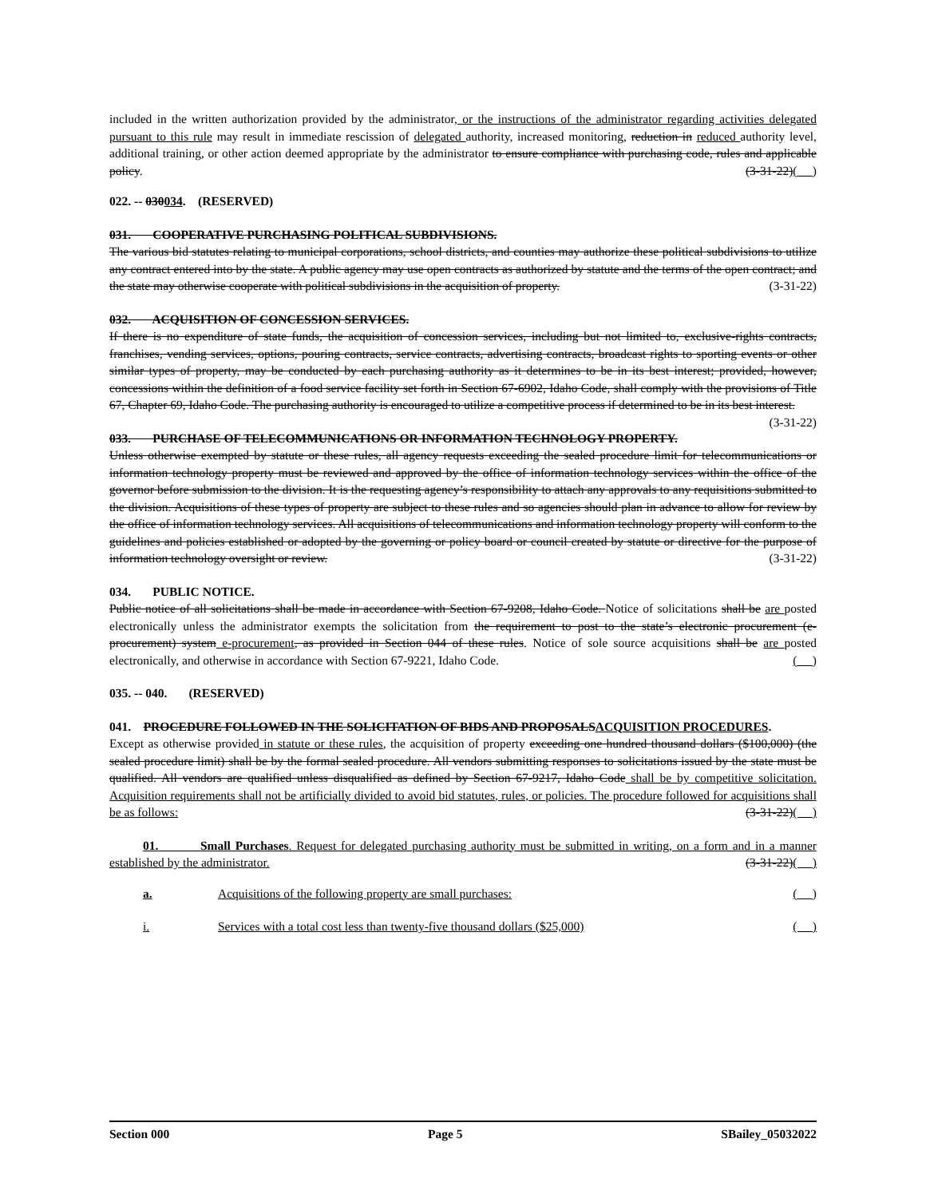included in the written authorization provided by the administrator, or the instructions of the administrator regarding activities delegated pursuant to this rule may result in immediate rescission of delegated authority, increased monitoring, reduction in reduced authority level, additional training, or other action deemed appropriate by the administrator to ensure compliance with purchasing code, rules and applicable policy. (3-31-22)( )
022. -- 030034. (RESERVED)
031. COOPERATIVE PURCHASING POLITICAL SUBDIVISIONS.
The various bid statutes relating to municipal corporations, school districts, and counties may authorize these political subdivisions to utilize any contract entered into by the state. A public agency may use open contracts as authorized by statute and the terms of the open contract; and the state may otherwise cooperate with political subdivisions in the acquisition of property. (3-31-22)
032. ACQUISITION OF CONCESSION SERVICES.
If there is no expenditure of state funds, the acquisition of concession services, including but not limited to, exclusive-rights contracts, franchises, vending services, options, pouring contracts, service contracts, advertising contracts, broadcast rights to sporting events or other similar types of property, may be conducted by each purchasing authority as it determines to be in its best interest; provided, however, concessions within the definition of a food service facility set forth in Section 67-6902, Idaho Code, shall comply with the provisions of Title 67, Chapter 69, Idaho Code. The purchasing authority is encouraged to utilize a competitive process if determined to be in its best interest. (3-31-22)
033. PURCHASE OF TELECOMMUNICATIONS OR INFORMATION TECHNOLOGY PROPERTY.
Unless otherwise exempted by statute or these rules, all agency requests exceeding the sealed procedure limit for telecommunications or information technology property must be reviewed and approved by the office of information technology services within the office of the governor before submission to the division. It is the requesting agency’s responsibility to attach any approvals to any requisitions submitted to the division. Acquisitions of these types of property are subject to these rules and so agencies should plan in advance to allow for review by the office of information technology services. All acquisitions of telecommunications and information technology property will conform to the guidelines and policies established or adopted by the governing or policy board or council created by statute or directive for the purpose of information technology oversight or review. (3-31-22)
034. PUBLIC NOTICE.
Public notice of all solicitations shall be made in accordance with Section 67-9208, Idaho Code. Notice of solicitations shall be are posted electronically unless the administrator exempts the solicitation from the requirement to post to the state’s electronic procurement (e-procurement) system e-procurement, as provided in Section 044 of these rules. Notice of sole source acquisitions shall be are posted electronically, and otherwise in accordance with Section 67-9221, Idaho Code. ( )
035. -- 040. (RESERVED)
041. PROCEDURE FOLLOWED IN THE SOLICITATION OF BIDS AND PROPOSALSACQUISITION PROCEDURES.
Except as otherwise provided in statute or these rules, the acquisition of property exceeding one hundred thousand dollars ($100,000) (the sealed procedure limit) shall be by the formal sealed procedure. All vendors submitting responses to solicitations issued by the state must be qualified. All vendors are qualified unless disqualified as defined by Section 67-9217, Idaho Code shall be by competitive solicitation. Acquisition requirements shall not be artificially divided to avoid bid statutes, rules, or policies. The procedure followed for acquisitions shall be as follows: (3-31-22)( )
01. Small Purchases. Request for delegated purchasing authority must be submitted in writing, on a form and in a manner established by the administrator. (3-31-22)( )
a. Acquisitions of the following property are small purchases: ( )
i. Services with a total cost less than twenty-five thousand dollars ($25,000) ( )
Section 000 Page 5 SBailey_05032022